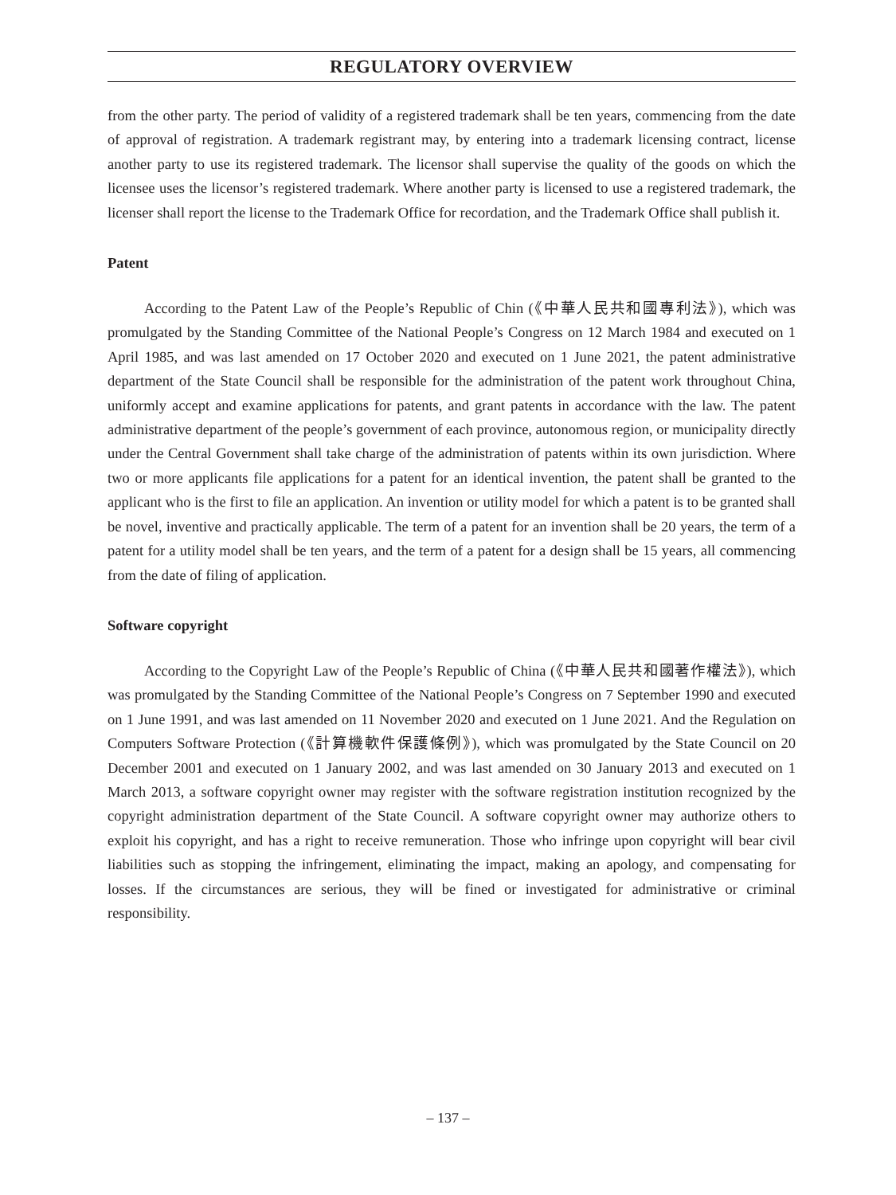REGULATORY OVERVIEW
from the other party. The period of validity of a registered trademark shall be ten years, commencing from the date of approval of registration. A trademark registrant may, by entering into a trademark licensing contract, license another party to use its registered trademark. The licensor shall supervise the quality of the goods on which the licensee uses the licensor’s registered trademark. Where another party is licensed to use a registered trademark, the licenser shall report the license to the Trademark Office for recordation, and the Trademark Office shall publish it.
Patent
According to the Patent Law of the People’s Republic of Chin (《中華人民共和國專利法》), which was promulgated by the Standing Committee of the National People’s Congress on 12 March 1984 and executed on 1 April 1985, and was last amended on 17 October 2020 and executed on 1 June 2021, the patent administrative department of the State Council shall be responsible for the administration of the patent work throughout China, uniformly accept and examine applications for patents, and grant patents in accordance with the law. The patent administrative department of the people’s government of each province, autonomous region, or municipality directly under the Central Government shall take charge of the administration of patents within its own jurisdiction. Where two or more applicants file applications for a patent for an identical invention, the patent shall be granted to the applicant who is the first to file an application. An invention or utility model for which a patent is to be granted shall be novel, inventive and practically applicable. The term of a patent for an invention shall be 20 years, the term of a patent for a utility model shall be ten years, and the term of a patent for a design shall be 15 years, all commencing from the date of filing of application.
Software copyright
According to the Copyright Law of the People’s Republic of China (《中華人民共和國著作權法》), which was promulgated by the Standing Committee of the National People’s Congress on 7 September 1990 and executed on 1 June 1991, and was last amended on 11 November 2020 and executed on 1 June 2021. And the Regulation on Computers Software Protection (《計算機軟件保護條例》), which was promulgated by the State Council on 20 December 2001 and executed on 1 January 2002, and was last amended on 30 January 2013 and executed on 1 March 2013, a software copyright owner may register with the software registration institution recognized by the copyright administration department of the State Council. A software copyright owner may authorize others to exploit his copyright, and has a right to receive remuneration. Those who infringe upon copyright will bear civil liabilities such as stopping the infringement, eliminating the impact, making an apology, and compensating for losses. If the circumstances are serious, they will be fined or investigated for administrative or criminal responsibility.
– 137 –